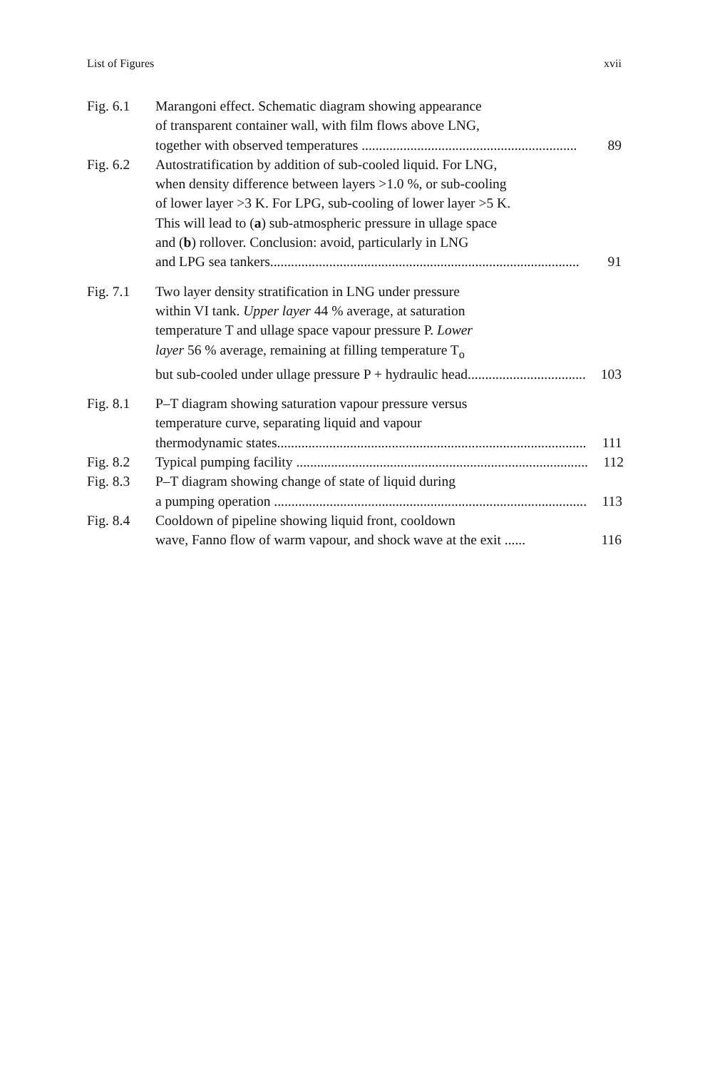List of Figures xvii
Fig. 6.1 Marangoni effect. Schematic diagram showing appearance
of transparent container wall, with film flows above LNG,
together with observed temperatures .............................................................. 89
Fig. 6.2 Autostratification by addition of sub-cooled liquid. For LNG,
when density difference between layers >1.0 %, or sub-cooling
of lower layer >3 K. For LPG, sub-cooling of lower layer >5 K.
This will lead to (a) sub-atmospheric pressure in ullage space
and (b) rollover. Conclusion: avoid, particularly in LNG
and LPG sea tankers......................................................................................... 91
Fig. 7.1 Two layer density stratification in LNG under pressure
within VI tank. Upper layer 44 % average, at saturation
temperature T and ullage space vapour pressure P. Lower
layer 56 % average, remaining at filling temperature T<sub>o</sub>
but sub-cooled under ullage pressure P + hydraulic head.................................. 103
Fig. 8.1 P–T diagram showing saturation vapour pressure versus
temperature curve, separating liquid and vapour
thermodynamic states......................................................................................... 111
Fig. 8.2 Typical pumping facility .................................................................................... 112
Fig. 8.3 P–T diagram showing change of state of liquid during
a pumping operation .......................................................................................... 113
Fig. 8.4 Cooldown of pipeline showing liquid front, cooldown
wave, Fanno flow of warm vapour, and shock wave at the exit ...... 116